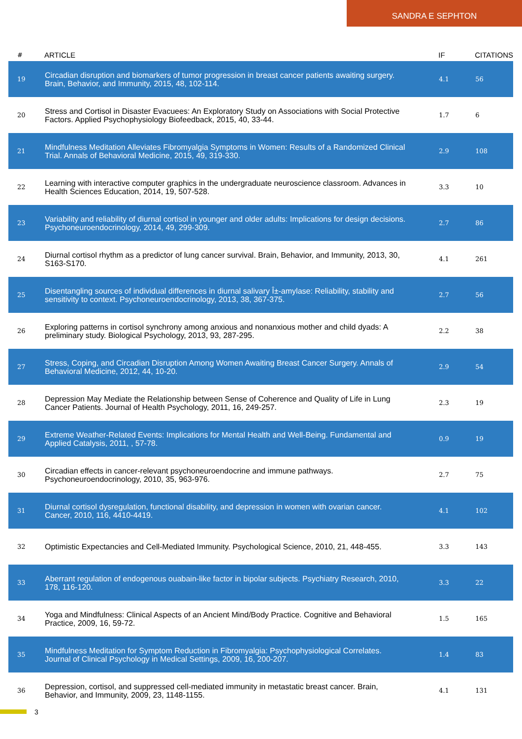SANDRA E SEPHTON
| # | ARTICLE | IF | CITATIONS |
| --- | --- | --- | --- |
| 19 | Circadian disruption and biomarkers of tumor progression in breast cancer patients awaiting surgery. Brain, Behavior, and Immunity, 2015, 48, 102-114. | 4.1 | 56 |
| 20 | Stress and Cortisol in Disaster Evacuees: An Exploratory Study on Associations with Social Protective Factors. Applied Psychophysiology Biofeedback, 2015, 40, 33-44. | 1.7 | 6 |
| 21 | Mindfulness Meditation Alleviates Fibromyalgia Symptoms in Women: Results of a Randomized Clinical Trial. Annals of Behavioral Medicine, 2015, 49, 319-330. | 2.9 | 108 |
| 22 | Learning with interactive computer graphics in the undergraduate neuroscience classroom. Advances in Health Sciences Education, 2014, 19, 507-528. | 3.3 | 10 |
| 23 | Variability and reliability of diurnal cortisol in younger and older adults: Implications for design decisions. Psychoneuroendocrinology, 2014, 49, 299-309. | 2.7 | 86 |
| 24 | Diurnal cortisol rhythm as a predictor of lung cancer survival. Brain, Behavior, and Immunity, 2013, 30, S163-S170. | 4.1 | 261 |
| 25 | Disentangling sources of individual differences in diurnal salivary Î±-amylase: Reliability, stability and sensitivity to context. Psychoneuroendocrinology, 2013, 38, 367-375. | 2.7 | 56 |
| 26 | Exploring patterns in cortisol synchrony among anxious and nonanxious mother and child dyads: A preliminary study. Biological Psychology, 2013, 93, 287-295. | 2.2 | 38 |
| 27 | Stress, Coping, and Circadian Disruption Among Women Awaiting Breast Cancer Surgery. Annals of Behavioral Medicine, 2012, 44, 10-20. | 2.9 | 54 |
| 28 | Depression May Mediate the Relationship between Sense of Coherence and Quality of Life in Lung Cancer Patients. Journal of Health Psychology, 2011, 16, 249-257. | 2.3 | 19 |
| 29 | Extreme Weather-Related Events: Implications for Mental Health and Well-Being. Fundamental and Applied Catalysis, 2011, , 57-78. | 0.9 | 19 |
| 30 | Circadian effects in cancer-relevant psychoneuroendocrine and immune pathways. Psychoneuroendocrinology, 2010, 35, 963-976. | 2.7 | 75 |
| 31 | Diurnal cortisol dysregulation, functional disability, and depression in women with ovarian cancer. Cancer, 2010, 116, 4410-4419. | 4.1 | 102 |
| 32 | Optimistic Expectancies and Cell-Mediated Immunity. Psychological Science, 2010, 21, 448-455. | 3.3 | 143 |
| 33 | Aberrant regulation of endogenous ouabain-like factor in bipolar subjects. Psychiatry Research, 2010, 178, 116-120. | 3.3 | 22 |
| 34 | Yoga and Mindfulness: Clinical Aspects of an Ancient Mind/Body Practice. Cognitive and Behavioral Practice, 2009, 16, 59-72. | 1.5 | 165 |
| 35 | Mindfulness Meditation for Symptom Reduction in Fibromyalgia: Psychophysiological Correlates. Journal of Clinical Psychology in Medical Settings, 2009, 16, 200-207. | 1.4 | 83 |
| 36 | Depression, cortisol, and suppressed cell-mediated immunity in metastatic breast cancer. Brain, Behavior, and Immunity, 2009, 23, 1148-1155. | 4.1 | 131 |
3